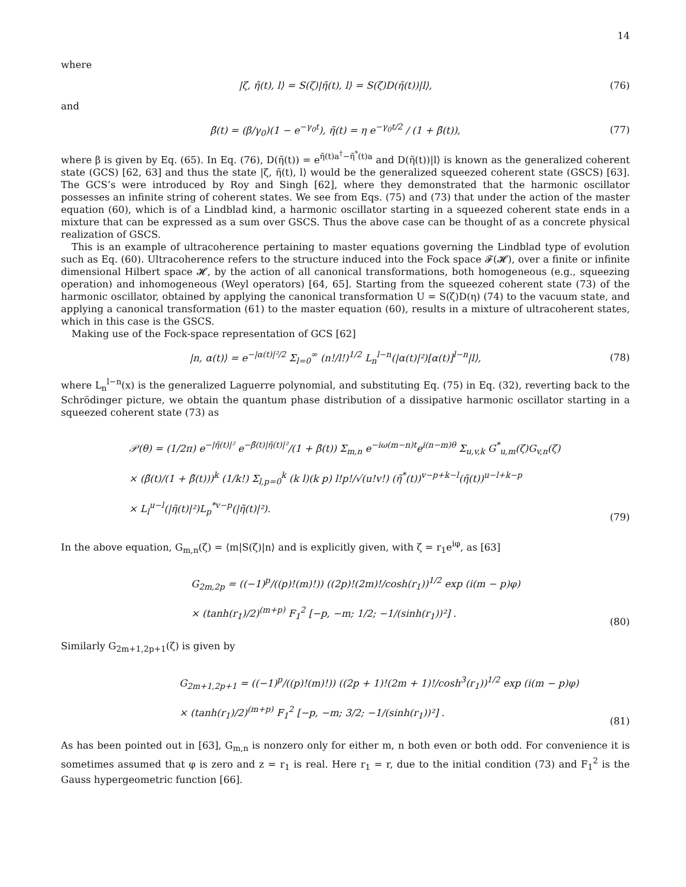14
where
|ζ, η̃(t), l⟩ = S(ζ)|η̃(t), l⟩ = S(ζ)D(η̃(t))|l⟩, (76)
and
β̃(t) = (β/γ<sub>0</sub>)(1 − e<sup>−γ<sub>0</sub>t</sup>), η̃(t) = η e<sup>−γ<sub>0</sub>t/2</sup> / (1 + β̃(t)), (77)
where β is given by Eq. (65). In Eq. (76), D(η̃(t)) = e<sup>η̃(t)a<sup>†</sup>−η̃<sup>*</sup>(t)a</sup> and D(η̃(t))|l⟩ is known as the generalized coherent state (GCS) [62, 63] and thus the state |ζ, η̃(t), l⟩ would be the generalized squeezed coherent state (GSCS) [63]. The GCS’s were introduced by Roy and Singh [62], where they demonstrated that the harmonic oscillator possesses an infinite string of coherent states. We see from Eqs. (75) and (73) that under the action of the master equation (60), which is of a Lindblad kind, a harmonic oscillator starting in a squeezed coherent state ends in a mixture that can be expressed as a sum over GSCS. Thus the above case can be thought of as a concrete physical realization of GSCS.
This is an example of ultracoherence pertaining to master equations governing the Lindblad type of evolution such as Eq. (60). Ultracoherence refers to the structure induced into the Fock space 𝓕(𝓗), over a finite or infinite dimensional Hilbert space 𝓗, by the action of all canonical transformations, both homogeneous (e.g., squeezing operation) and inhomogeneous (Weyl operators) [64, 65]. Starting from the squeezed coherent state (73) of the harmonic oscillator, obtained by applying the canonical transformation U = S(ζ)D(η) (74) to the vacuum state, and applying a canonical transformation (61) to the master equation (60), results in a mixture of ultracoherent states, which in this case is the GSCS.
Making use of the Fock-space representation of GCS [62]
|n, α(t)⟩ = e<sup>−|α(t)|²/2</sup> Σ<sub>l=0</sub><sup>∞</sup> (n!/l!)<sup>1/2</sup> L<sub>n</sub><sup>l−n</sup>(|α(t)|²)[α(t)]<sup>l−n</sup>|l⟩, (78)
where L<sub>n</sub><sup>l−n</sup>(x) is the generalized Laguerre polynomial, and substituting Eq. (75) in Eq. (32), reverting back to the Schrödinger picture, we obtain the quantum phase distribution of a dissipative harmonic oscillator starting in a squeezed coherent state (73) as
𝒫(θ) = (1/2π) e<sup>−|η̃(t)|²</sup> e<sup>−β̃(t)|η̃(t)|²</sup>/(1 + β̃(t)) Σ<sub>m,n</sub> e<sup>−iω(m−n)t</sup>e<sup>i(n−m)θ</sup> Σ<sub>u,v,k</sub> G<sup>*</sup><sub>u,m</sub>(ζ)G<sub>v,n</sub>(ζ)
× (β̃(t)/(1 + β̃(t)))<sup>k</sup> (1/k!) Σ<sub>l,p=0</sub><sup>k</sup> (k l)(k p) l!p!/√(u!v!) (η̃<sup>*</sup>(t))<sup>v−p+k−l</sup>(η̃(t))<sup>u−l+k−p</sup>
× L<sub>l</sub><sup>u−l</sup>(|η̃(t)|²)L<sub>p</sub><sup>*v−p</sup>(|η̃(t)|²). (79)
In the above equation, G<sub>m,n</sub>(ζ) = ⟨m|S(ζ)|n⟩ and is explicitly given, with ζ = r<sub>1</sub>e<sup>iφ</sup>, as [63]
G<sub>2m,2p</sub> = ((−1)<sup>p</sup>/((p)!(m)!)) ((2p)!(2m)!/cosh(r<sub>1</sub>))<sup>1/2</sup> exp (i(m − p)φ)
× (tanh(r<sub>1</sub>)/2)<sup>(m+p)</sup> F<sub>1</sub><sup>2</sup> [−p, −m; 1/2; −1/(sinh(r<sub>1</sub>))²] . (80)
Similarly G<sub>2m+1,2p+1</sub>(ζ) is given by
G<sub>2m+1,2p+1</sub> = ((−1)<sup>p</sup>/((p)!(m)!)) ((2p + 1)!(2m + 1)!/cosh<sup>3</sup>(r<sub>1</sub>))<sup>1/2</sup> exp (i(m − p)φ)
× (tanh(r<sub>1</sub>)/2)<sup>(m+p)</sup> F<sub>1</sub><sup>2</sup> [−p, −m; 3/2; −1/(sinh(r<sub>1</sub>))²] . (81)
As has been pointed out in [63], G<sub>m,n</sub> is nonzero only for either m, n both even or both odd. For convenience it is sometimes assumed that φ is zero and z = r<sub>1</sub> is real. Here r<sub>1</sub> = r, due to the initial condition (73) and F<sub>1</sub><sup>2</sup> is the Gauss hypergeometric function [66].